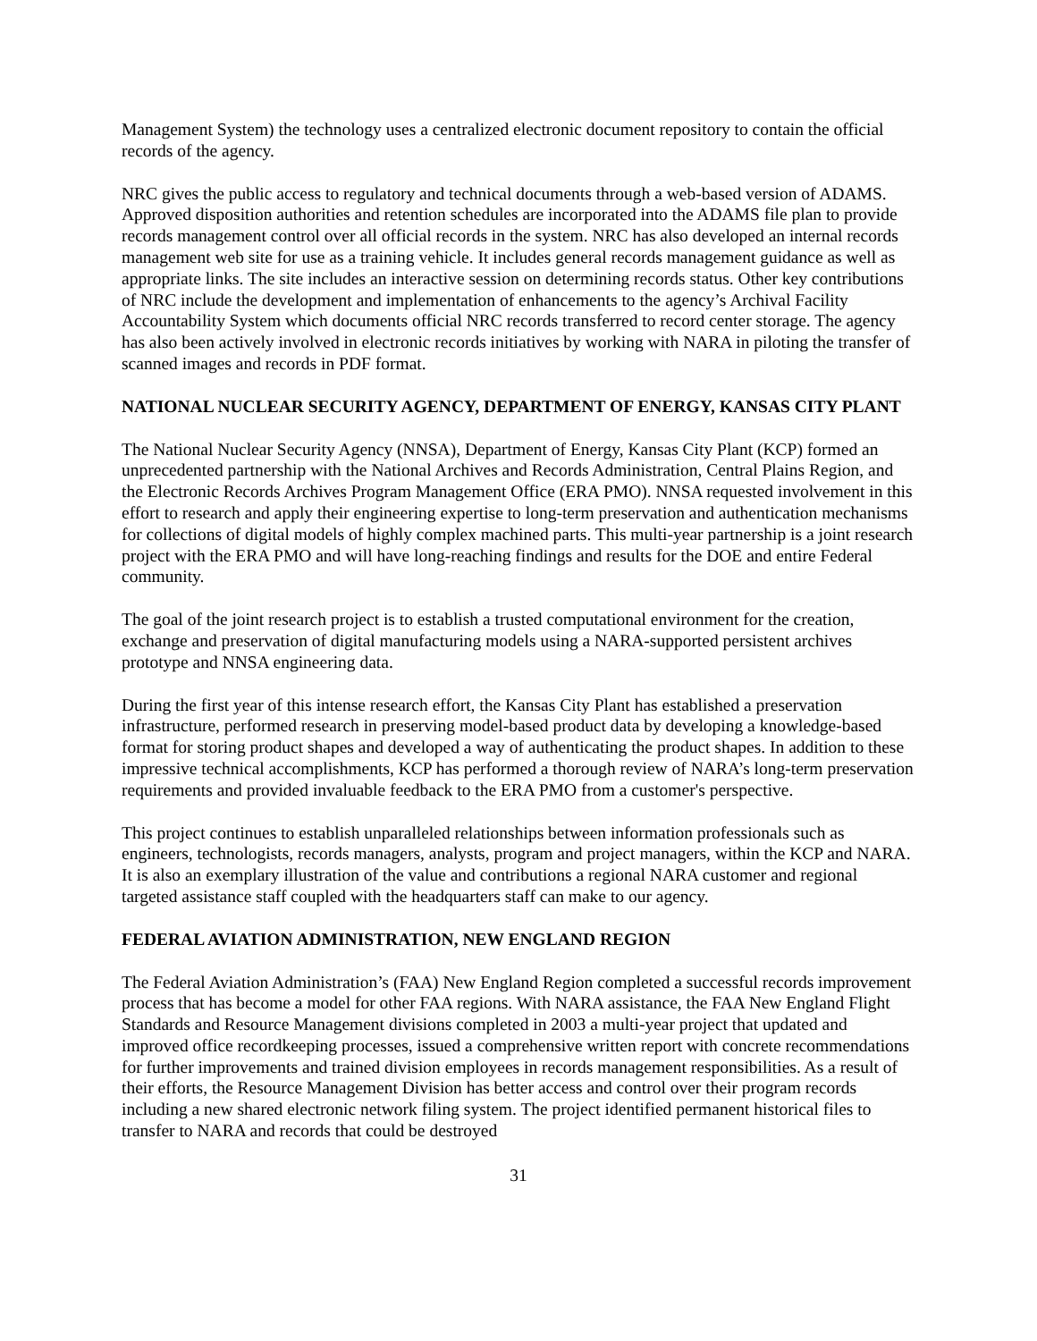Management System) the technology uses a centralized electronic document repository to contain the official records of the agency.
NRC gives the public access to regulatory and technical documents through a web-based version of ADAMS. Approved disposition authorities and retention schedules are incorporated into the ADAMS file plan to provide records management control over all official records in the system. NRC has also developed an internal records management web site for use as a training vehicle. It includes general records management guidance as well as appropriate links. The site includes an interactive session on determining records status. Other key contributions of NRC include the development and implementation of enhancements to the agency’s Archival Facility Accountability System which documents official NRC records transferred to record center storage. The agency has also been actively involved in electronic records initiatives by working with NARA in piloting the transfer of scanned images and records in PDF format.
NATIONAL NUCLEAR SECURITY AGENCY, DEPARTMENT OF ENERGY, KANSAS CITY PLANT
The National Nuclear Security Agency (NNSA), Department of Energy, Kansas City Plant (KCP) formed an unprecedented partnership with the National Archives and Records Administration, Central Plains Region, and the Electronic Records Archives Program Management Office (ERA PMO). NNSA requested involvement in this effort to research and apply their engineering expertise to long-term preservation and authentication mechanisms for collections of digital models of highly complex machined parts. This multi-year partnership is a joint research project with the ERA PMO and will have long-reaching findings and results for the DOE and entire Federal community.
The goal of the joint research project is to establish a trusted computational environment for the creation, exchange and preservation of digital manufacturing models using a NARA-supported persistent archives prototype and NNSA engineering data.
During the first year of this intense research effort, the Kansas City Plant has established a preservation infrastructure, performed research in preserving model-based product data by developing a knowledge-based format for storing product shapes and developed a way of authenticating the product shapes. In addition to these impressive technical accomplishments, KCP has performed a thorough review of NARA’s long-term preservation requirements and provided invaluable feedback to the ERA PMO from a customer's perspective.
This project continues to establish unparalleled relationships between information professionals such as engineers, technologists, records managers, analysts, program and project managers, within the KCP and NARA. It is also an exemplary illustration of the value and contributions a regional NARA customer and regional targeted assistance staff coupled with the headquarters staff can make to our agency.
FEDERAL AVIATION ADMINISTRATION, NEW ENGLAND REGION
The Federal Aviation Administration’s (FAA) New England Region completed a successful records improvement process that has become a model for other FAA regions. With NARA assistance, the FAA New England Flight Standards and Resource Management divisions completed in 2003 a multi-year project that updated and improved office recordkeeping processes, issued a comprehensive written report with concrete recommendations for further improvements and trained division employees in records management responsibilities. As a result of their efforts, the Resource Management Division has better access and control over their program records including a new shared electronic network filing system. The project identified permanent historical files to transfer to NARA and records that could be destroyed
31